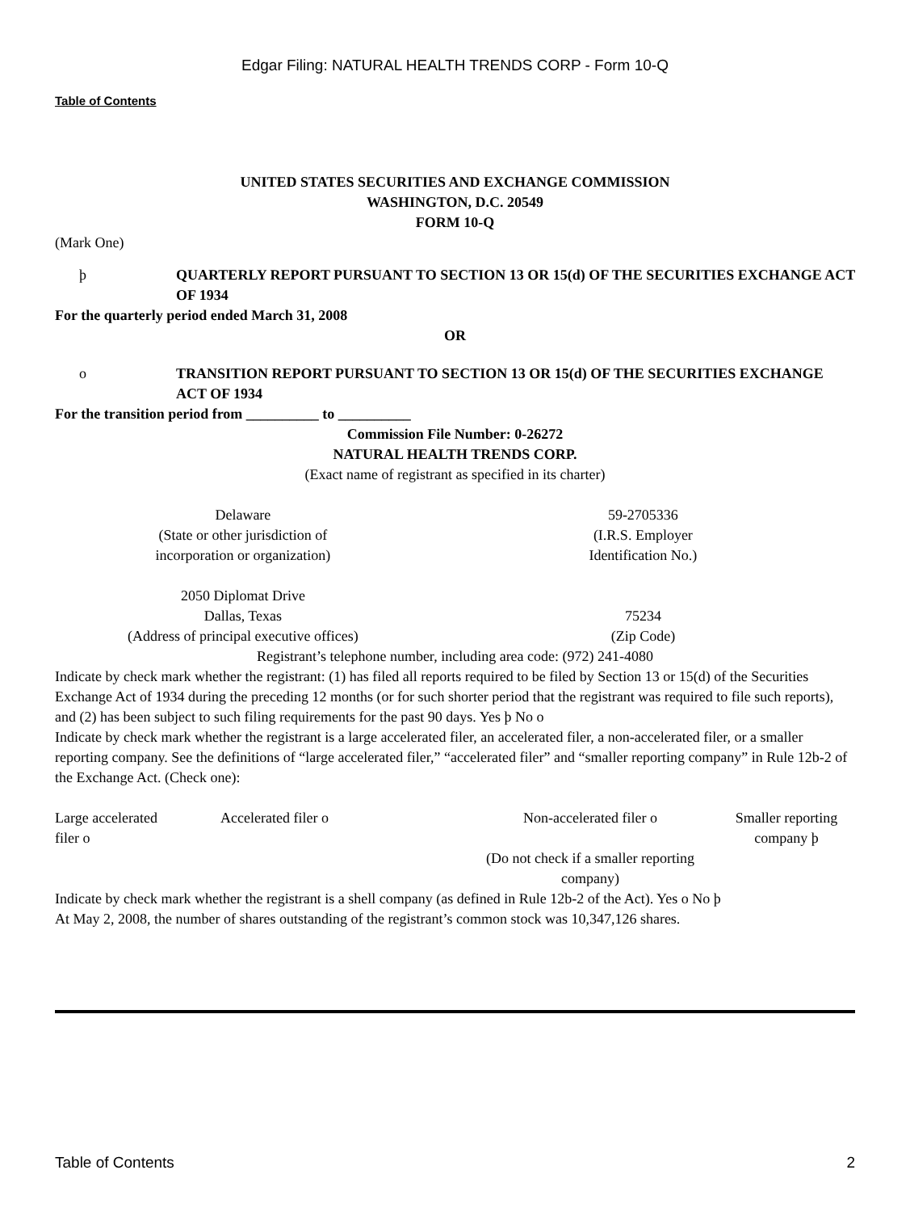Edgar Filing: NATURAL HEALTH TRENDS CORP - Form 10-Q
Table of Contents
UNITED STATES SECURITIES AND EXCHANGE COMMISSION
WASHINGTON, D.C. 20549
FORM 10-Q
(Mark One)
| þ | QUARTERLY REPORT PURSUANT TO SECTION 13 OR 15(d) OF THE SECURITIES EXCHANGE ACT OF 1934 |
For the quarterly period ended March 31, 2008
OR
| o | TRANSITION REPORT PURSUANT TO SECTION 13 OR 15(d) OF THE SECURITIES EXCHANGE ACT OF 1934 |
For the transition period from __________ to __________
Commission File Number: 0-26272
NATURAL HEALTH TRENDS CORP.
(Exact name of registrant as specified in its charter)
| Delaware (State or other jurisdiction of incorporation or organization) | 59-2705336 (I.R.S. Employer Identification No.) |
| 2050 Diplomat Drive Dallas, Texas (Address of principal executive offices) | 75234 (Zip Code) |
Registrant’s telephone number, including area code: (972) 241-4080
Indicate by check mark whether the registrant: (1) has filed all reports required to be filed by Section 13 or 15(d) of the Securities Exchange Act of 1934 during the preceding 12 months (or for such shorter period that the registrant was required to file such reports), and (2) has been subject to such filing requirements for the past 90 days. Yes þ No o
Indicate by check mark whether the registrant is a large accelerated filer, an accelerated filer, a non-accelerated filer, or a smaller reporting company. See the definitions of “large accelerated filer,” “accelerated filer” and “smaller reporting company” in Rule 12b-2 of the Exchange Act. (Check one):
| Large accelerated filer o | Accelerated filer o | Non-accelerated filer o (Do not check if a smaller reporting company) | Smaller reporting company þ |
Indicate by check mark whether the registrant is a shell company (as defined in Rule 12b-2 of the Act). Yes o No þ
At May 2, 2008, the number of shares outstanding of the registrant’s common stock was 10,347,126 shares.
Table of Contents 2